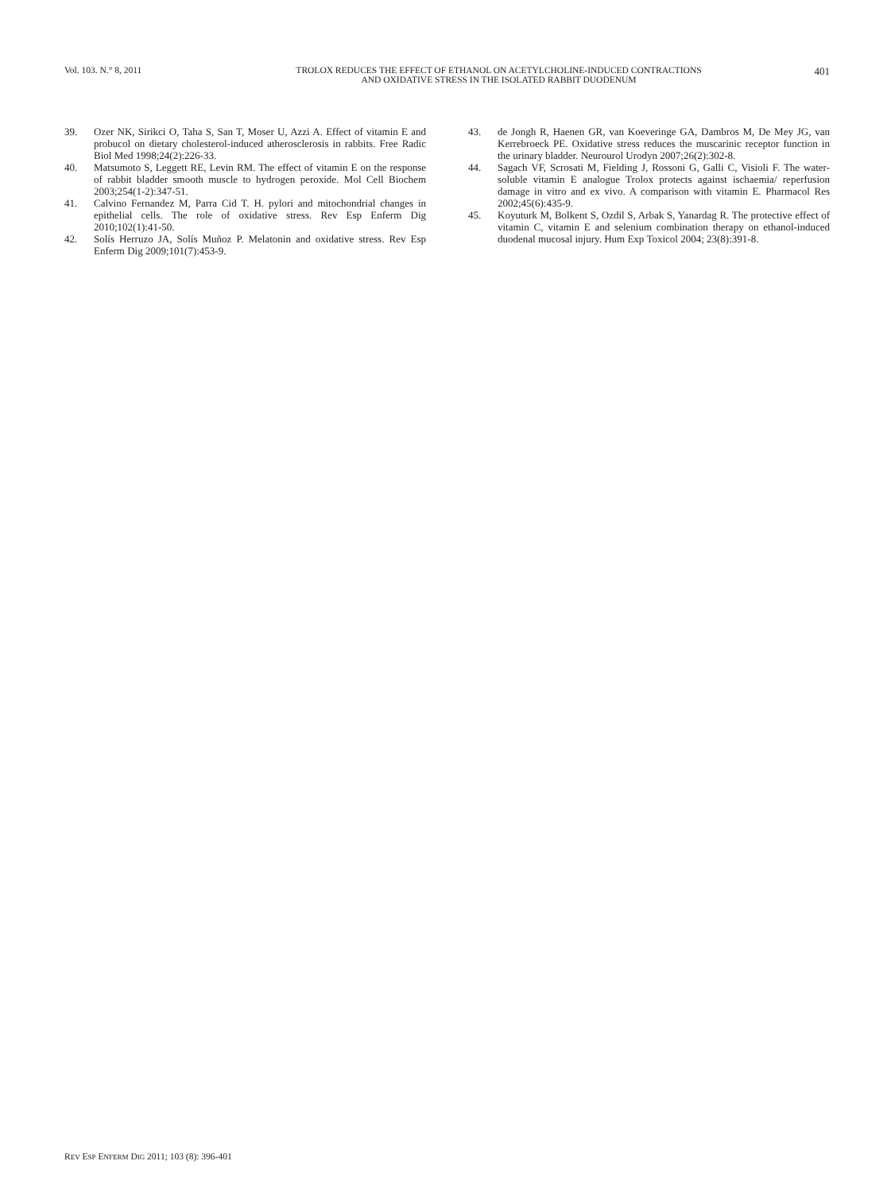Vol. 103. N.° 8, 2011 TROLOX REDUCES THE EFFECT OF ETHANOL ON ACETYLCHOLINE-INDUCED CONTRACTIONS
AND OXIDATIVE STRESS IN THE ISOLATED RABBIT DUODENUM
401
39. Ozer NK, Sirikci O, Taha S, San T, Moser U, Azzi A. Effect of vitamin E and probucol on dietary cholesterol-induced atherosclerosis in rabbits. Free Radic Biol Med 1998;24(2):226-33.
40. Matsumoto S, Leggett RE, Levin RM. The effect of vitamin E on the response of rabbit bladder smooth muscle to hydrogen peroxide. Mol Cell Biochem 2003;254(1-2):347-51.
41. Calvino Fernandez M, Parra Cid T. H. pylori and mitochondrial changes in epithelial cells. The role of oxidative stress. Rev Esp Enferm Dig 2010;102(1):41-50.
42. Solís Herruzo JA, Solís Muñoz P. Melatonin and oxidative stress. Rev Esp Enferm Dig 2009;101(7):453-9.
43. de Jongh R, Haenen GR, van Koeveringe GA, Dambros M, De Mey JG, van Kerrebroeck PE. Oxidative stress reduces the muscarinic receptor function in the urinary bladder. Neurourol Urodyn 2007;26(2):302-8.
44. Sagach VF, Scrosati M, Fielding J, Rossoni G, Galli C, Visioli F. The water-soluble vitamin E analogue Trolox protects against ischaemia/ reperfusion damage in vitro and ex vivo. A comparison with vitamin E. Pharmacol Res 2002;45(6):435-9.
45. Koyuturk M, Bolkent S, Ozdil S, Arbak S, Yanardag R. The protective effect of vitamin C, vitamin E and selenium combination therapy on ethanol-induced duodenal mucosal injury. Hum Exp Toxicol 2004; 23(8):391-8.
REV ESP ENFERM DIG 2011; 103 (8): 396-401